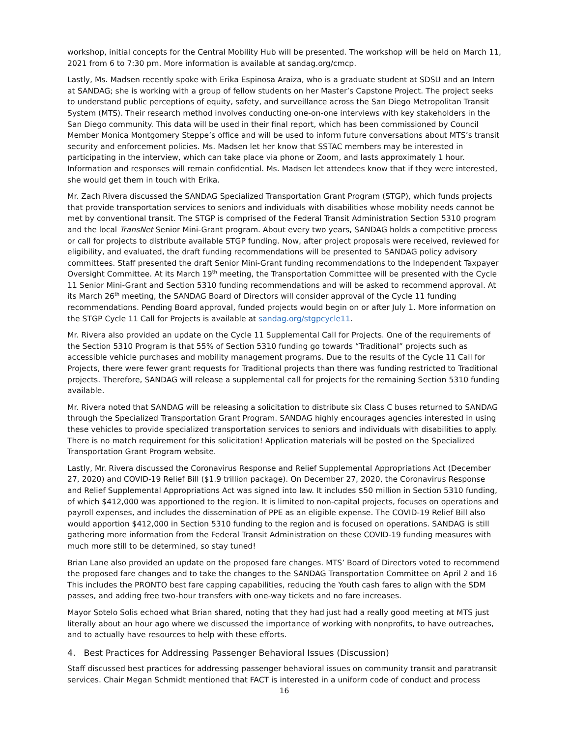workshop, initial concepts for the Central Mobility Hub will be presented. The workshop will be held on March 11, 2021 from 6 to 7:30 pm. More information is available at sandag.org/cmcp.
Lastly, Ms. Madsen recently spoke with Erika Espinosa Araiza, who is a graduate student at SDSU and an Intern at SANDAG; she is working with a group of fellow students on her Master’s Capstone Project. The project seeks to understand public perceptions of equity, safety, and surveillance across the San Diego Metropolitan Transit System (MTS). Their research method involves conducting one-on-one interviews with key stakeholders in the San Diego community. This data will be used in their final report, which has been commissioned by Council Member Monica Montgomery Steppe’s office and will be used to inform future conversations about MTS’s transit security and enforcement policies. Ms. Madsen let her know that SSTAC members may be interested in participating in the interview, which can take place via phone or Zoom, and lasts approximately 1 hour. Information and responses will remain confidential. Ms. Madsen let attendees know that if they were interested, she would get them in touch with Erika.
Mr. Zach Rivera discussed the SANDAG Specialized Transportation Grant Program (STGP), which funds projects that provide transportation services to seniors and individuals with disabilities whose mobility needs cannot be met by conventional transit. The STGP is comprised of the Federal Transit Administration Section 5310 program and the local TransNet Senior Mini-Grant program. About every two years, SANDAG holds a competitive process or call for projects to distribute available STGP funding. Now, after project proposals were received, reviewed for eligibility, and evaluated, the draft funding recommendations will be presented to SANDAG policy advisory committees. Staff presented the draft Senior Mini-Grant funding recommendations to the Independent Taxpayer Oversight Committee. At its March 19<sup>th</sup> meeting, the Transportation Committee will be presented with the Cycle 11 Senior Mini-Grant and Section 5310 funding recommendations and will be asked to recommend approval. At its March 26<sup>th</sup> meeting, the SANDAG Board of Directors will consider approval of the Cycle 11 funding recommendations. Pending Board approval, funded projects would begin on or after July 1. More information on the STGP Cycle 11 Call for Projects is available at sandag.org/stgpcycle11.
Mr. Rivera also provided an update on the Cycle 11 Supplemental Call for Projects. One of the requirements of the Section 5310 Program is that 55% of Section 5310 funding go towards “Traditional” projects such as accessible vehicle purchases and mobility management programs. Due to the results of the Cycle 11 Call for Projects, there were fewer grant requests for Traditional projects than there was funding restricted to Traditional projects. Therefore, SANDAG will release a supplemental call for projects for the remaining Section 5310 funding available.
Mr. Rivera noted that SANDAG will be releasing a solicitation to distribute six Class C buses returned to SANDAG through the Specialized Transportation Grant Program. SANDAG highly encourages agencies interested in using these vehicles to provide specialized transportation services to seniors and individuals with disabilities to apply. There is no match requirement for this solicitation! Application materials will be posted on the Specialized Transportation Grant Program website.
Lastly, Mr. Rivera discussed the Coronavirus Response and Relief Supplemental Appropriations Act (December 27, 2020) and COVID-19 Relief Bill ($1.9 trillion package). On December 27, 2020, the Coronavirus Response and Relief Supplemental Appropriations Act was signed into law. It includes $50 million in Section 5310 funding, of which $412,000 was apportioned to the region. It is limited to non-capital projects, focuses on operations and payroll expenses, and includes the dissemination of PPE as an eligible expense. The COVID-19 Relief Bill also would apportion $412,000 in Section 5310 funding to the region and is focused on operations. SANDAG is still gathering more information from the Federal Transit Administration on these COVID-19 funding measures with much more still to be determined, so stay tuned!
Brian Lane also provided an update on the proposed fare changes. MTS’ Board of Directors voted to recommend the proposed fare changes and to take the changes to the SANDAG Transportation Committee on April 2 and 16 This includes the PRONTO best fare capping capabilities, reducing the Youth cash fares to align with the SDM passes, and adding free two-hour transfers with one-way tickets and no fare increases.
Mayor Sotelo Solis echoed what Brian shared, noting that they had just had a really good meeting at MTS just literally about an hour ago where we discussed the importance of working with nonprofits, to have outreaches, and to actually have resources to help with these efforts.
4. Best Practices for Addressing Passenger Behavioral Issues (Discussion)
Staff discussed best practices for addressing passenger behavioral issues on community transit and paratransit services. Chair Megan Schmidt mentioned that FACT is interested in a uniform code of conduct and process
16